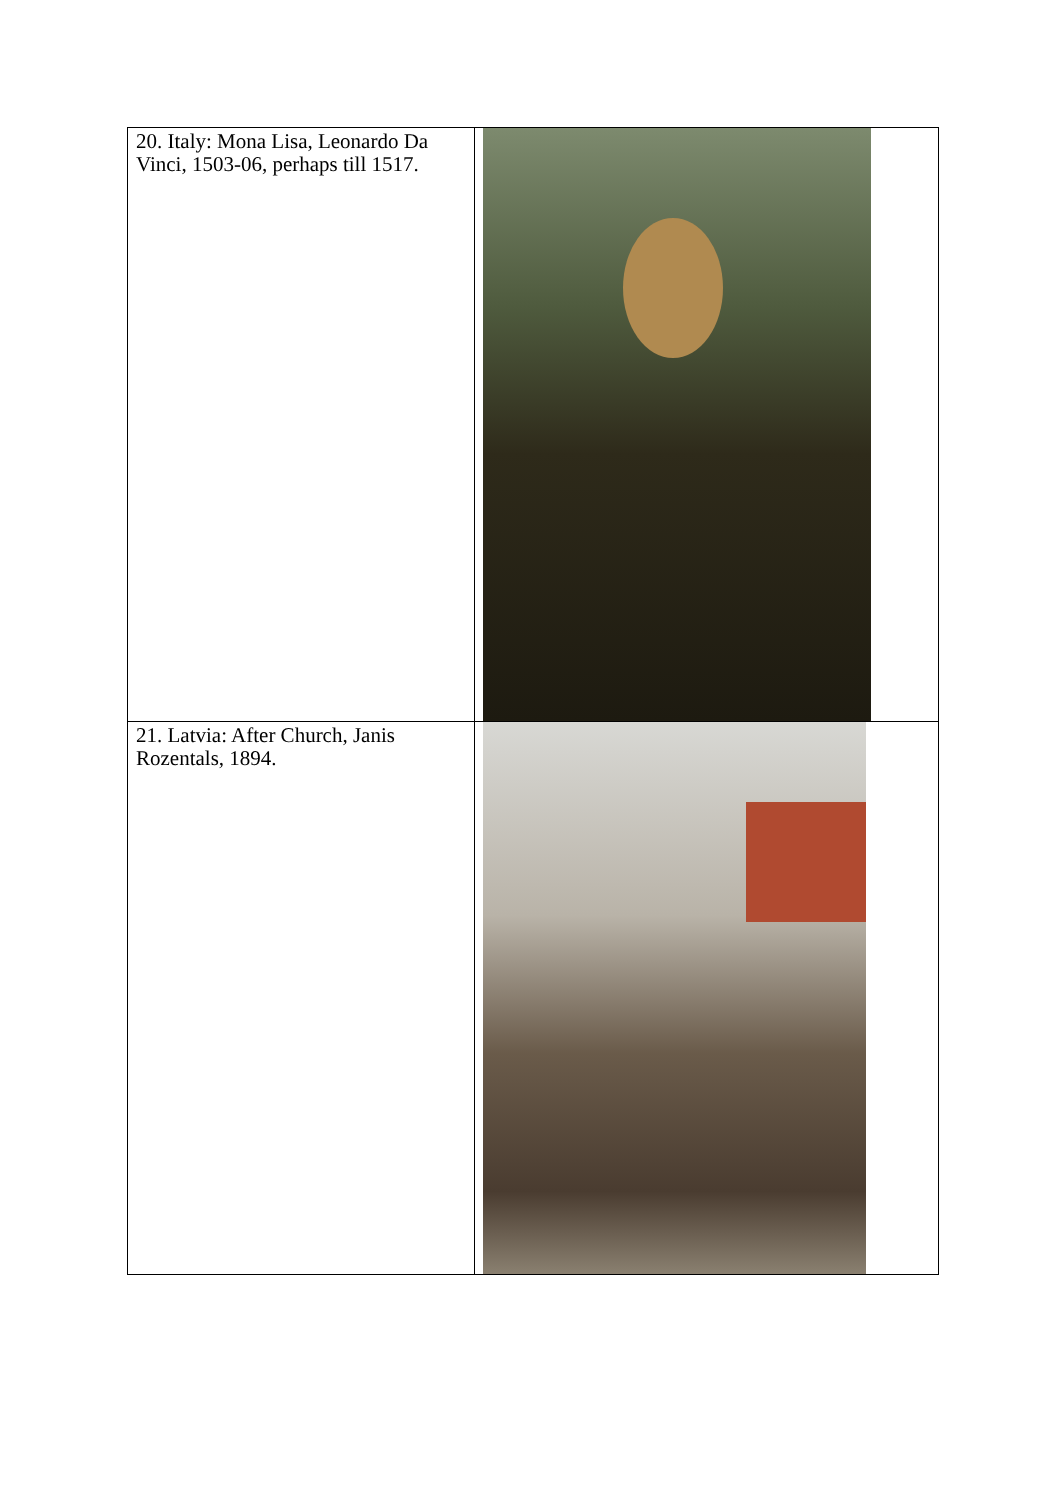| 20. Italy: Mona Lisa, Leonardo Da Vinci, 1503-06, perhaps till 1517. | |
| 21. Latvia: After Church, Janis Rozentals, 1894. | |